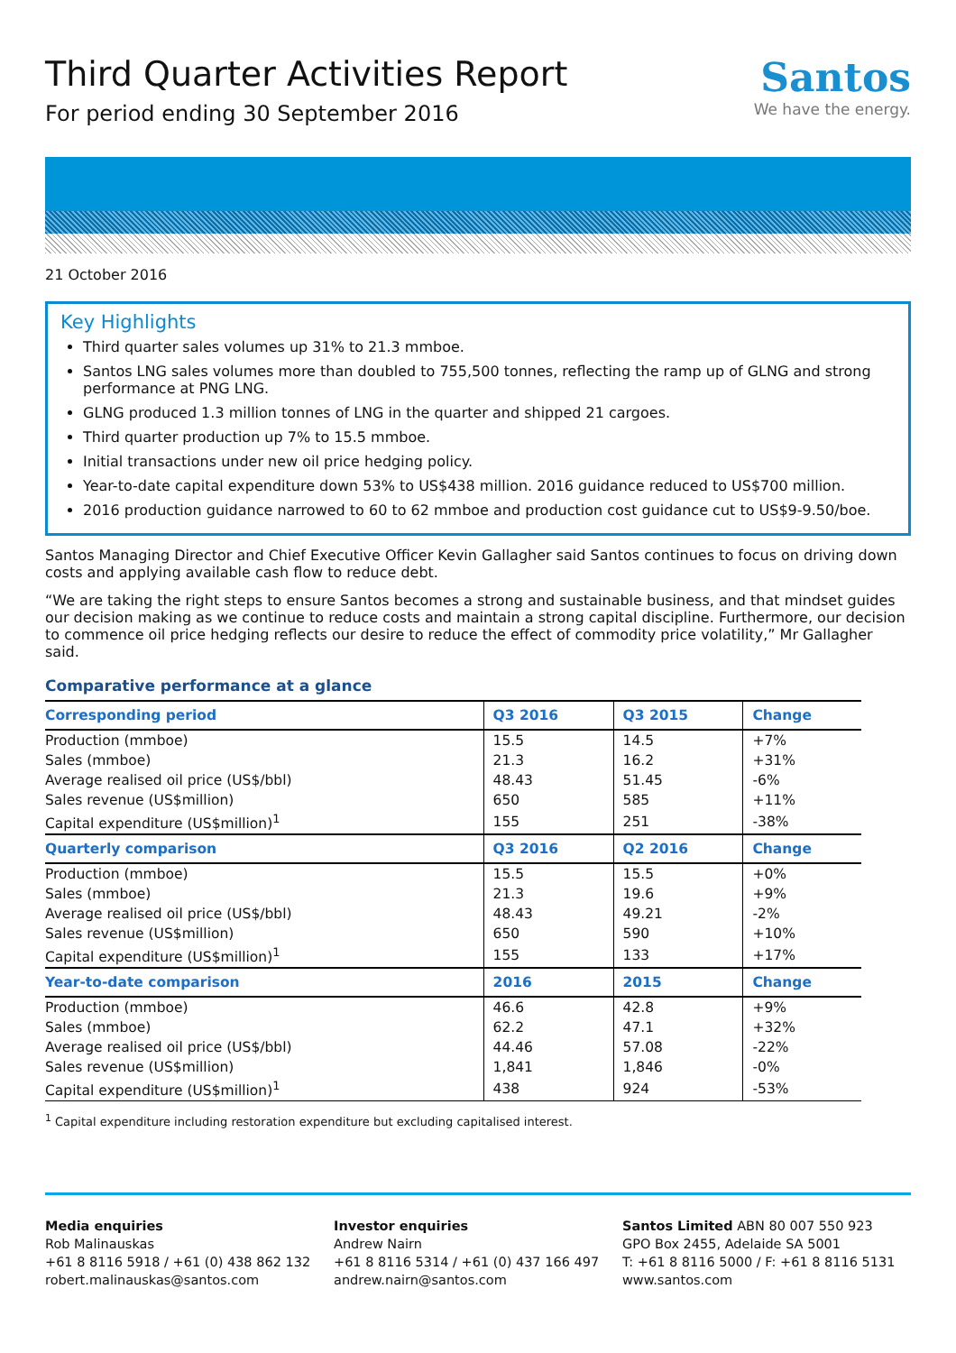Third Quarter Activities Report
For period ending 30 September 2016
Santos
We have the energy.
21 October 2016
Key Highlights
Third quarter sales volumes up 31% to 21.3 mmboe.
Santos LNG sales volumes more than doubled to 755,500 tonnes, reflecting the ramp up of GLNG and strong performance at PNG LNG.
GLNG produced 1.3 million tonnes of LNG in the quarter and shipped 21 cargoes.
Third quarter production up 7% to 15.5 mmboe.
Initial transactions under new oil price hedging policy.
Year-to-date capital expenditure down 53% to US$438 million. 2016 guidance reduced to US$700 million.
2016 production guidance narrowed to 60 to 62 mmboe and production cost guidance cut to US$9-9.50/boe.
Santos Managing Director and Chief Executive Officer Kevin Gallagher said Santos continues to focus on driving down costs and applying available cash flow to reduce debt.
“We are taking the right steps to ensure Santos becomes a strong and sustainable business, and that mindset guides our decision making as we continue to reduce costs and maintain a strong capital discipline. Furthermore, our decision to commence oil price hedging reflects our desire to reduce the effect of commodity price volatility,” Mr Gallagher said.
Comparative performance at a glance
| Corresponding period | Q3 2016 | Q3 2015 | Change |
| --- | --- | --- | --- |
| Production (mmboe) | 15.5 | 14.5 | +7% |
| Sales (mmboe) | 21.3 | 16.2 | +31% |
| Average realised oil price (US$/bbl) | 48.43 | 51.45 | -6% |
| Sales revenue (US$million) | 650 | 585 | +11% |
| Capital expenditure (US$million)<sup>1</sup> | 155 | 251 | -38% |
| Quarterly comparison | Q3 2016 | Q2 2016 | Change |
| Production (mmboe) | 15.5 | 15.5 | +0% |
| Sales (mmboe) | 21.3 | 19.6 | +9% |
| Average realised oil price (US$/bbl) | 48.43 | 49.21 | -2% |
| Sales revenue (US$million) | 650 | 590 | +10% |
| Capital expenditure (US$million)<sup>1</sup> | 155 | 133 | +17% |
| Year-to-date comparison | 2016 | 2015 | Change |
| Production (mmboe) | 46.6 | 42.8 | +9% |
| Sales (mmboe) | 62.2 | 47.1 | +32% |
| Average realised oil price (US$/bbl) | 44.46 | 57.08 | -22% |
| Sales revenue (US$million) | 1,841 | 1,846 | -0% |
| Capital expenditure (US$million)<sup>1</sup> | 438 | 924 | -53% |
<sup>1</sup> Capital expenditure including restoration expenditure but excluding capitalised interest.
Media enquiries
Rob Malinauskas
+61 8 8116 5918 / +61 (0) 438 862 132
robert.malinauskas@santos.com
Investor enquiries
Andrew Nairn
+61 8 8116 5314 / +61 (0) 437 166 497
andrew.nairn@santos.com
Santos Limited ABN 80 007 550 923
GPO Box 2455, Adelaide SA 5001
T: +61 8 8116 5000 / F: +61 8 8116 5131
www.santos.com